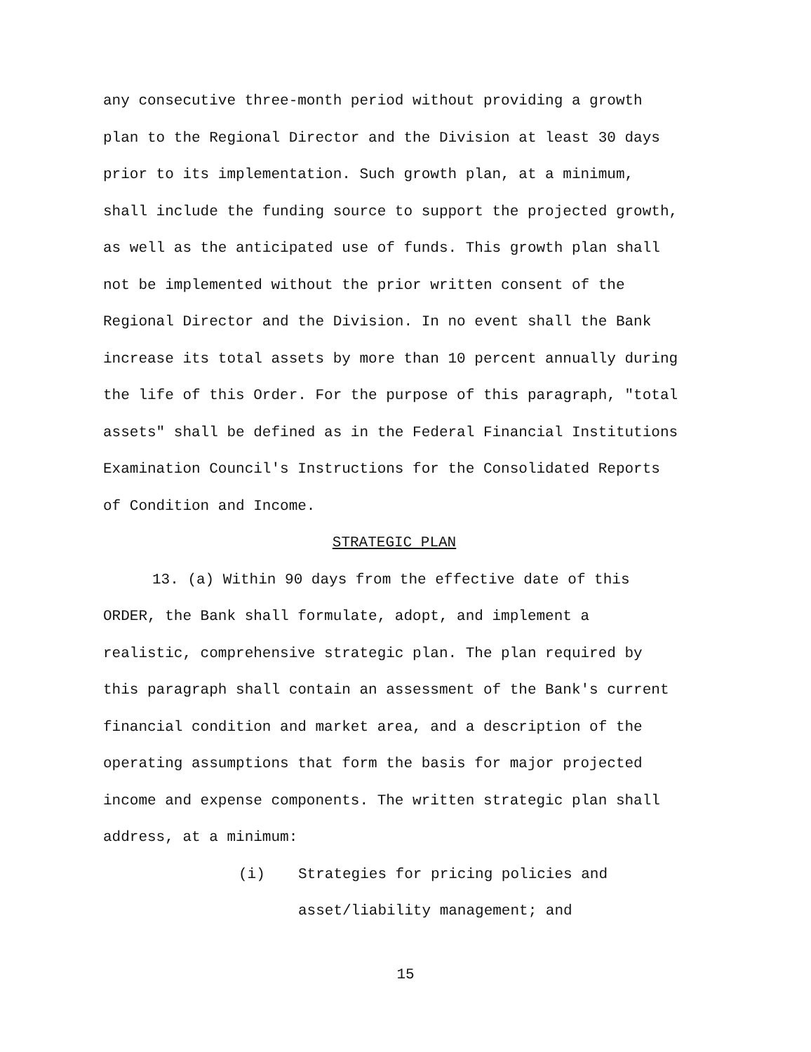any consecutive three-month period without providing a growth plan to the Regional Director and the Division at least 30 days prior to its implementation. Such growth plan, at a minimum, shall include the funding source to support the projected growth, as well as the anticipated use of funds. This growth plan shall not be implemented without the prior written consent of the Regional Director and the Division. In no event shall the Bank increase its total assets by more than 10 percent annually during the life of this Order. For the purpose of this paragraph, "total assets" shall be defined as in the Federal Financial Institutions Examination Council's Instructions for the Consolidated Reports of Condition and Income.
STRATEGIC PLAN
13. (a) Within 90 days from the effective date of this ORDER, the Bank shall formulate, adopt, and implement a realistic, comprehensive strategic plan. The plan required by this paragraph shall contain an assessment of the Bank's current financial condition and market area, and a description of the operating assumptions that form the basis for major projected income and expense components. The written strategic plan shall address, at a minimum:
(i) Strategies for pricing policies and asset/liability management; and
15